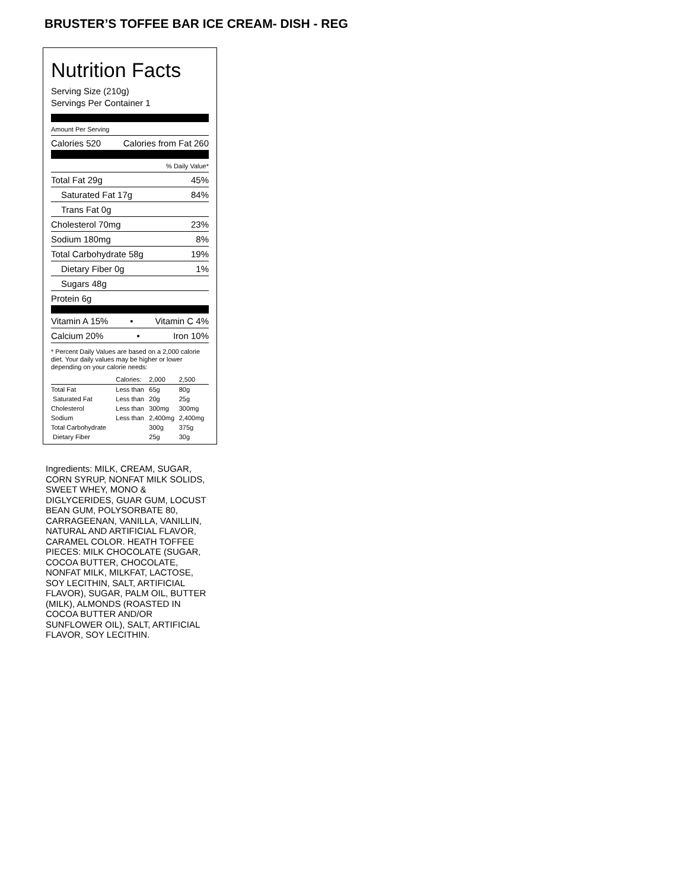BRUSTER’S TOFFEE BAR ICE CREAM- DISH - REG
Nutrition Facts
Serving Size (210g)
Servings Per Container 1
Amount Per Serving
Calories 520 Calories from Fat 260
% Daily Value*
Total Fat 29g 45%
Saturated Fat 17g 84%
Trans Fat 0g
Cholesterol 70mg 23%
Sodium 180mg 8%
Total Carbohydrate 58g 19%
Dietary Fiber 0g 1%
Sugars 48g
Protein 6g
Vitamin A 15% • Vitamin C 4%
Calcium 20% • Iron 10%
* Percent Daily Values are based on a 2,000 calorie diet. Your daily values may be higher or lower depending on your calorie needs:
| | Calories: | 2,000 | 2,500 |
| --- | --- | --- | --- |
| Total Fat | Less than | 65g | 80g |
| Saturated Fat | Less than | 20g | 25g |
| Cholesterol | Less than | 300mg | 300mg |
| Sodium | Less than | 2,400mg | 2,400mg |
| Total Carbohydrate | | 300g | 375g |
| Dietary Fiber | | 25g | 30g |
Ingredients: MILK, CREAM, SUGAR, CORN SYRUP, NONFAT MILK SOLIDS, SWEET WHEY, MONO & DIGLYCERIDES, GUAR GUM, LOCUST BEAN GUM, POLYSORBATE 80, CARRAGEENAN, VANILLA, VANILLIN, NATURAL AND ARTIFICIAL FLAVOR, CARAMEL COLOR. HEATH TOFFEE PIECES: MILK CHOCOLATE (SUGAR, COCOA BUTTER, CHOCOLATE, NONFAT MILK, MILKFAT, LACTOSE, SOY LECITHIN, SALT, ARTIFICIAL FLAVOR), SUGAR, PALM OIL, BUTTER (MILK), ALMONDS (ROASTED IN COCOA BUTTER AND/OR SUNFLOWER OIL), SALT, ARTIFICIAL FLAVOR, SOY LECITHIN.